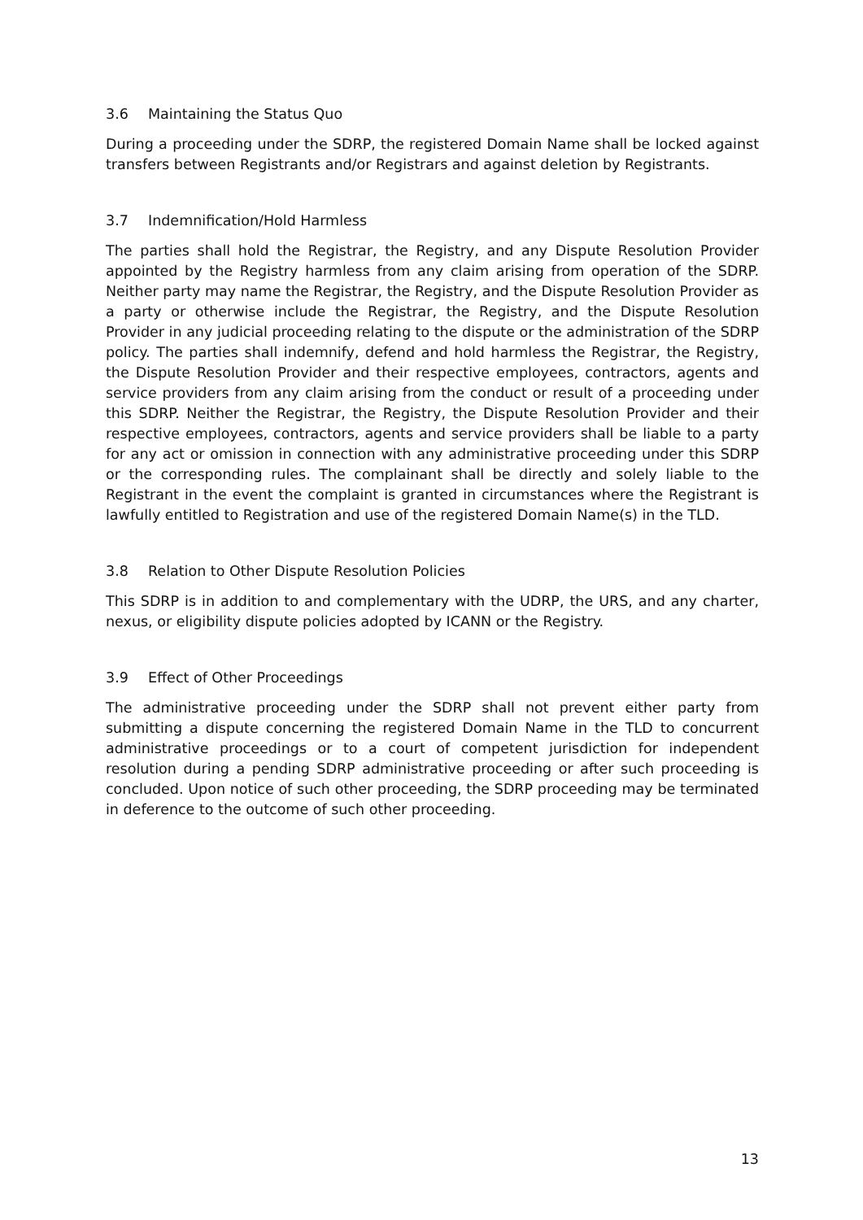3.6 Maintaining the Status Quo
During a proceeding under the SDRP, the registered Domain Name shall be locked against transfers between Registrants and/or Registrars and against deletion by Registrants.
3.7 Indemnification/Hold Harmless
The parties shall hold the Registrar, the Registry, and any Dispute Resolution Provider appointed by the Registry harmless from any claim arising from operation of the SDRP. Neither party may name the Registrar, the Registry, and the Dispute Resolution Provider as a party or otherwise include the Registrar, the Registry, and the Dispute Resolution Provider in any judicial proceeding relating to the dispute or the administration of the SDRP policy. The parties shall indemnify, defend and hold harmless the Registrar, the Registry, the Dispute Resolution Provider and their respective employees, contractors, agents and service providers from any claim arising from the conduct or result of a proceeding under this SDRP. Neither the Registrar, the Registry, the Dispute Resolution Provider and their respective employees, contractors, agents and service providers shall be liable to a party for any act or omission in connection with any administrative proceeding under this SDRP or the corresponding rules. The complainant shall be directly and solely liable to the Registrant in the event the complaint is granted in circumstances where the Registrant is lawfully entitled to Registration and use of the registered Domain Name(s) in the TLD.
3.8 Relation to Other Dispute Resolution Policies
This SDRP is in addition to and complementary with the UDRP, the URS, and any charter, nexus, or eligibility dispute policies adopted by ICANN or the Registry.
3.9 Effect of Other Proceedings
The administrative proceeding under the SDRP shall not prevent either party from submitting a dispute concerning the registered Domain Name in the TLD to concurrent administrative proceedings or to a court of competent jurisdiction for independent resolution during a pending SDRP administrative proceeding or after such proceeding is concluded. Upon notice of such other proceeding, the SDRP proceeding may be terminated in deference to the outcome of such other proceeding.
13